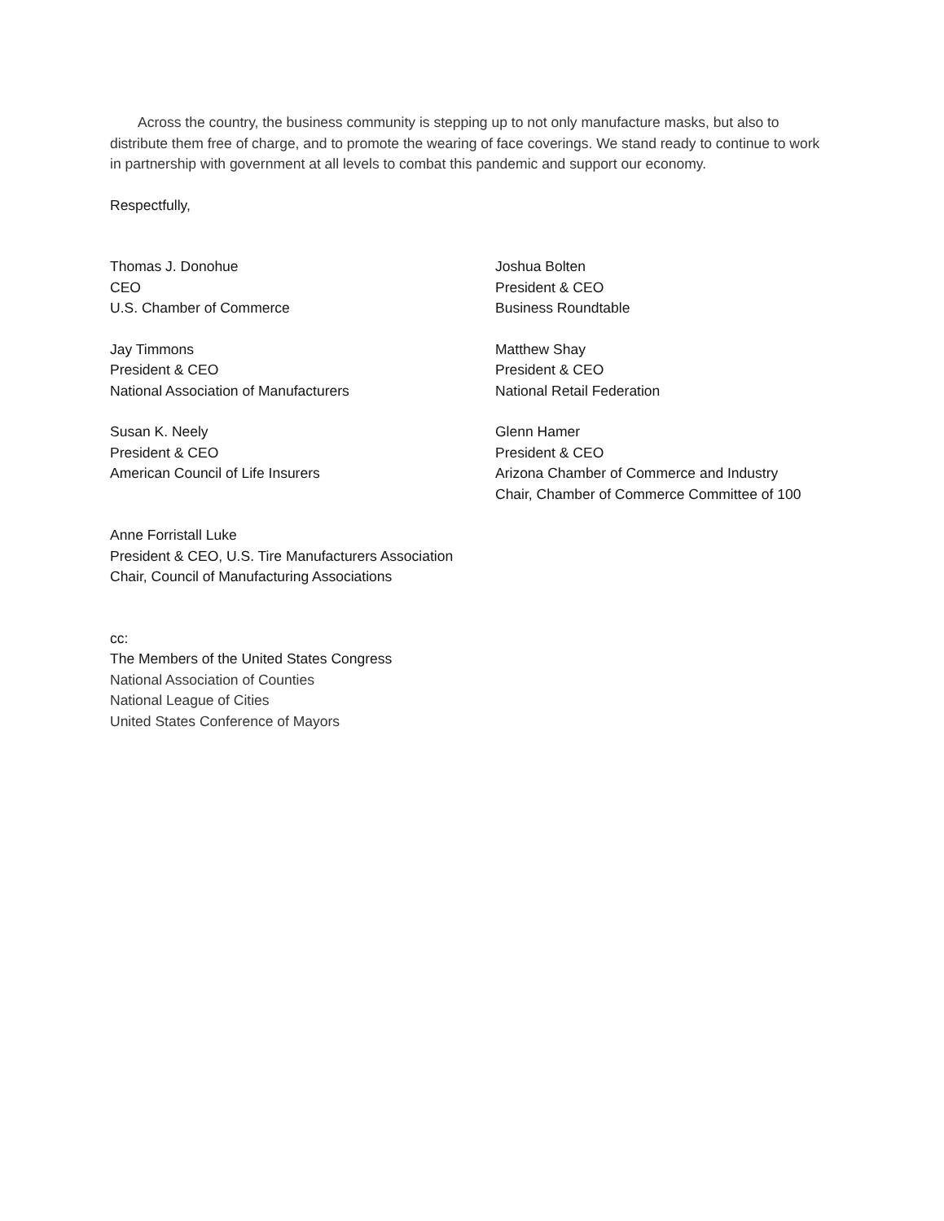Across the country, the business community is stepping up to not only manufacture masks, but also to distribute them free of charge, and to promote the wearing of face coverings. We stand ready to continue to work in partnership with government at all levels to combat this pandemic and support our economy.
Respectfully,
Thomas J. Donohue
CEO
U.S. Chamber of Commerce
Joshua Bolten
President & CEO
Business Roundtable
Jay Timmons
President & CEO
National Association of Manufacturers
Matthew Shay
President & CEO
National Retail Federation
Susan K. Neely
President & CEO
American Council of Life Insurers
Glenn Hamer
President & CEO
Arizona Chamber of Commerce and Industry
Chair, Chamber of Commerce Committee of 100
Anne Forristall Luke
President & CEO, U.S. Tire Manufacturers Association
Chair, Council of Manufacturing Associations
cc:
The Members of the United States Congress
National Association of Counties
National League of Cities
United States Conference of Mayors